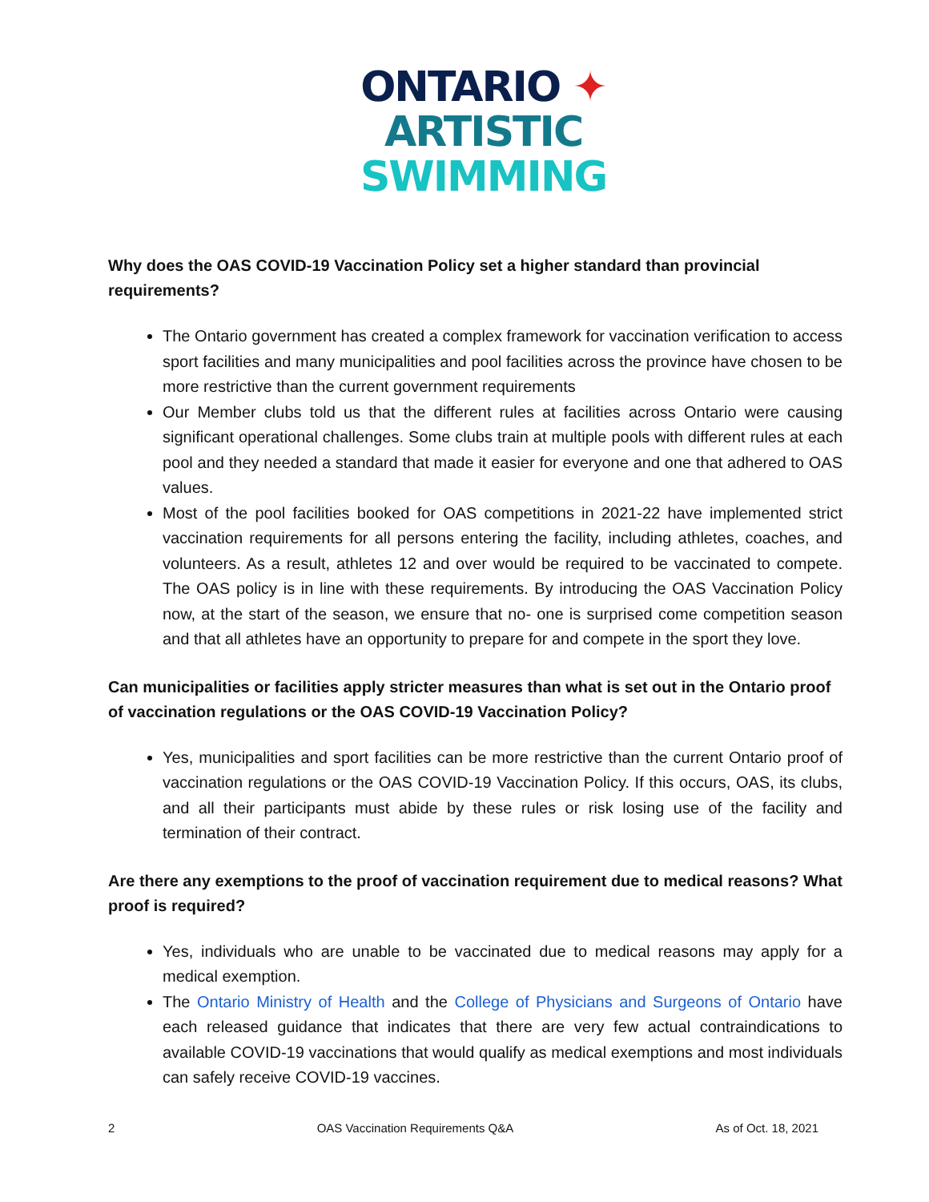ONTARIO ✦
ARTISTIC
SWIMMING
Why does the OAS COVID-19 Vaccination Policy set a higher standard than provincial requirements?
The Ontario government has created a complex framework for vaccination verification to access sport facilities and many municipalities and pool facilities across the province have chosen to be more restrictive than the current government requirements
Our Member clubs told us that the different rules at facilities across Ontario were causing significant operational challenges. Some clubs train at multiple pools with different rules at each pool and they needed a standard that made it easier for everyone and one that adhered to OAS values.
Most of the pool facilities booked for OAS competitions in 2021-22 have implemented strict vaccination requirements for all persons entering the facility, including athletes, coaches, and volunteers. As a result, athletes 12 and over would be required to be vaccinated to compete. The OAS policy is in line with these requirements. By introducing the OAS Vaccination Policy now, at the start of the season, we ensure that no- one is surprised come competition season and that all athletes have an opportunity to prepare for and compete in the sport they love.
Can municipalities or facilities apply stricter measures than what is set out in the Ontario proof of vaccination regulations or the OAS COVID-19 Vaccination Policy?
Yes, municipalities and sport facilities can be more restrictive than the current Ontario proof of vaccination regulations or the OAS COVID-19 Vaccination Policy. If this occurs, OAS, its clubs, and all their participants must abide by these rules or risk losing use of the facility and termination of their contract.
Are there any exemptions to the proof of vaccination requirement due to medical reasons? What proof is required?
Yes, individuals who are unable to be vaccinated due to medical reasons may apply for a medical exemption.
The Ontario Ministry of Health and the College of Physicians and Surgeons of Ontario have each released guidance that indicates that there are very few actual contraindications to available COVID-19 vaccinations that would qualify as medical exemptions and most individuals can safely receive COVID-19 vaccines.
2 OAS Vaccination Requirements Q&A As of Oct. 18, 2021